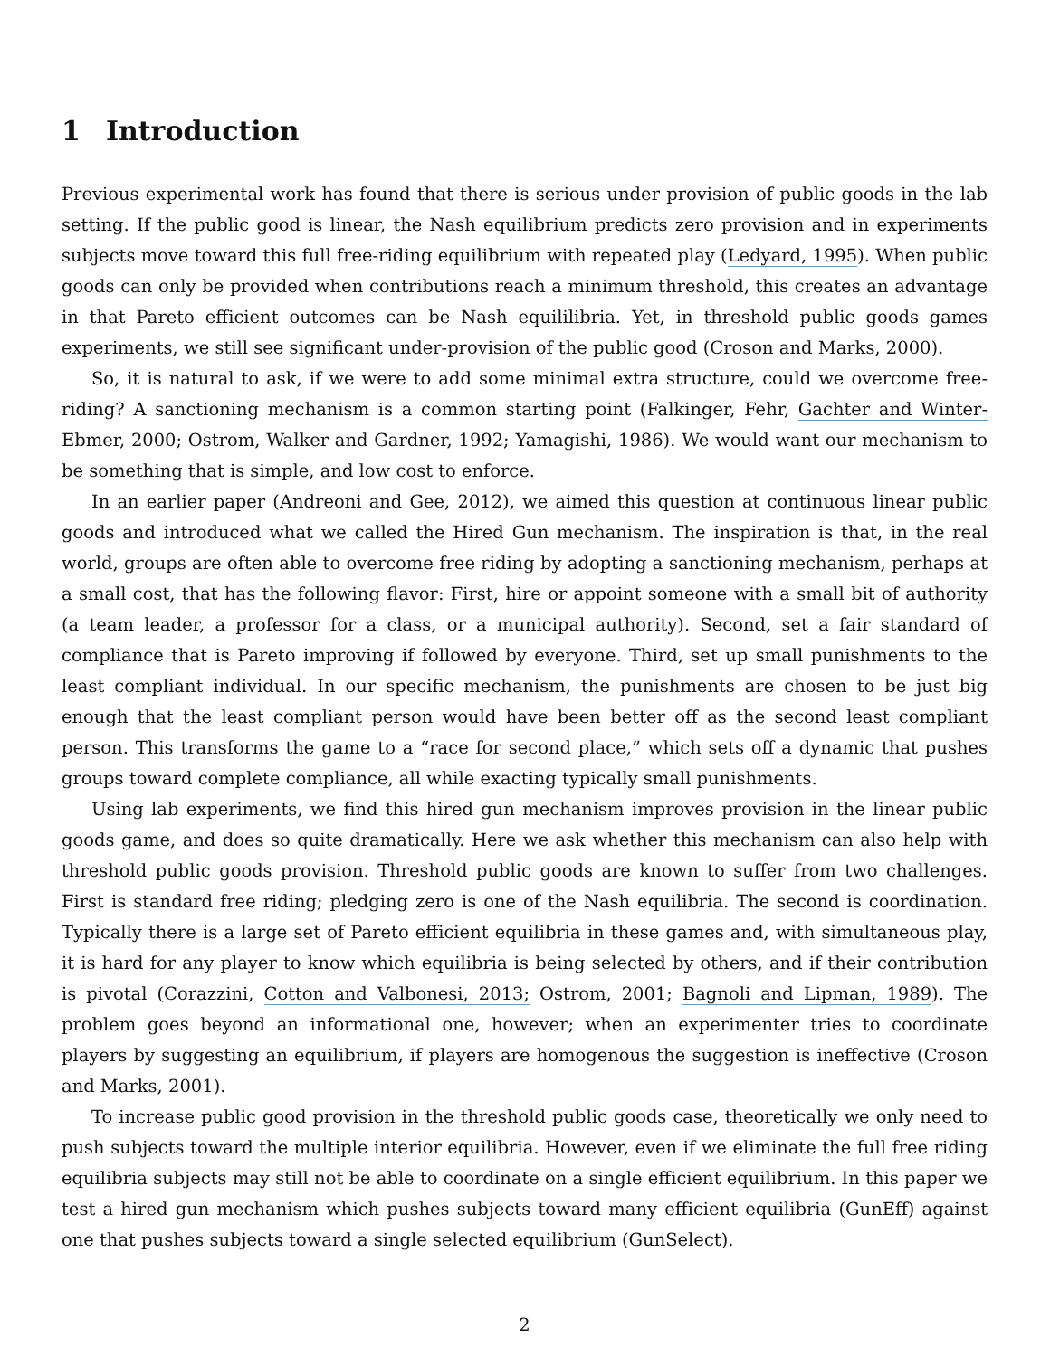1 Introduction
Previous experimental work has found that there is serious under provision of public goods in the lab setting. If the public good is linear, the Nash equilibrium predicts zero provision and in experiments subjects move toward this full free-riding equilibrium with repeated play (Ledyard, 1995). When public goods can only be provided when contributions reach a minimum threshold, this creates an advantage in that Pareto efficient outcomes can be Nash equililibria. Yet, in threshold public goods games experiments, we still see significant under-provision of the public good (Croson and Marks, 2000).
So, it is natural to ask, if we were to add some minimal extra structure, could we overcome free-riding? A sanctioning mechanism is a common starting point (Falkinger, Fehr, Gachter and Winter-Ebmer, 2000; Ostrom, Walker and Gardner, 1992; Yamagishi, 1986). We would want our mechanism to be something that is simple, and low cost to enforce.
In an earlier paper (Andreoni and Gee, 2012), we aimed this question at continuous linear public goods and introduced what we called the Hired Gun mechanism. The inspiration is that, in the real world, groups are often able to overcome free riding by adopting a sanctioning mechanism, perhaps at a small cost, that has the following flavor: First, hire or appoint someone with a small bit of authority (a team leader, a professor for a class, or a municipal authority). Second, set a fair standard of compliance that is Pareto improving if followed by everyone. Third, set up small punishments to the least compliant individual. In our specific mechanism, the punishments are chosen to be just big enough that the least compliant person would have been better off as the second least compliant person. This transforms the game to a “race for second place,” which sets off a dynamic that pushes groups toward complete compliance, all while exacting typically small punishments.
Using lab experiments, we find this hired gun mechanism improves provision in the linear public goods game, and does so quite dramatically. Here we ask whether this mechanism can also help with threshold public goods provision. Threshold public goods are known to suffer from two challenges. First is standard free riding; pledging zero is one of the Nash equilibria. The second is coordination. Typically there is a large set of Pareto efficient equilibria in these games and, with simultaneous play, it is hard for any player to know which equilibria is being selected by others, and if their contribution is pivotal (Corazzini, Cotton and Valbonesi, 2013; Ostrom, 2001; Bagnoli and Lipman, 1989). The problem goes beyond an informational one, however; when an experimenter tries to coordinate players by suggesting an equilibrium, if players are homogenous the suggestion is ineffective (Croson and Marks, 2001).
To increase public good provision in the threshold public goods case, theoretically we only need to push subjects toward the multiple interior equilibria. However, even if we eliminate the full free riding equilibria subjects may still not be able to coordinate on a single efficient equilibrium. In this paper we test a hired gun mechanism which pushes subjects toward many efficient equilibria (GunEff) against one that pushes subjects toward a single selected equilibrium (GunSelect).
2